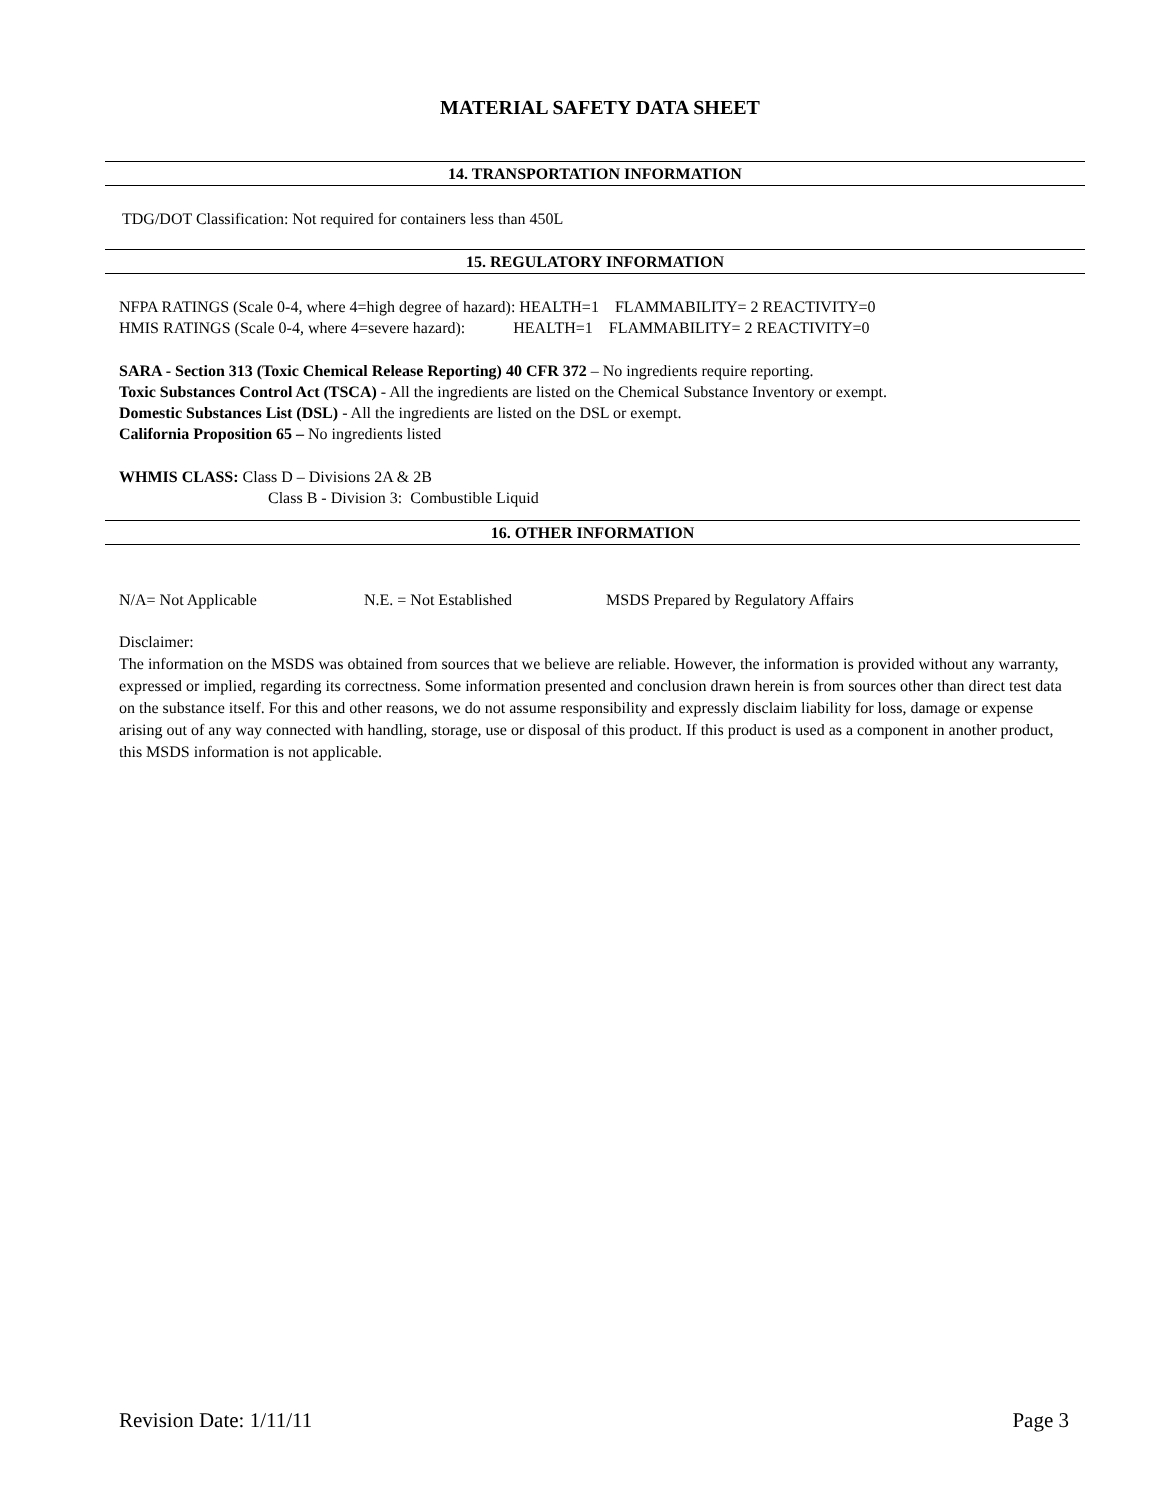MATERIAL SAFETY DATA SHEET
14. TRANSPORTATION INFORMATION
TDG/DOT Classification: Not required for containers less than 450L
15. REGULATORY INFORMATION
NFPA RATINGS (Scale 0-4, where 4=high degree of hazard): HEALTH=1 FLAMMABILITY= 2 REACTIVITY=0
HMIS RATINGS (Scale 0-4, where 4=severe hazard): HEALTH=1 FLAMMABILITY= 2 REACTIVITY=0
SARA - Section 313 (Toxic Chemical Release Reporting) 40 CFR 372 – No ingredients require reporting.
Toxic Substances Control Act (TSCA) - All the ingredients are listed on the Chemical Substance Inventory or exempt.
Domestic Substances List (DSL) - All the ingredients are listed on the DSL or exempt.
California Proposition 65 – No ingredients listed
WHMIS CLASS: Class D – Divisions 2A & 2B
Class B - Division 3: Combustible Liquid
16. OTHER INFORMATION
N/A= Not Applicable N.E. = Not Established MSDS Prepared by Regulatory Affairs
Disclaimer:
The information on the MSDS was obtained from sources that we believe are reliable. However, the information is provided without any warranty, expressed or implied, regarding its correctness. Some information presented and conclusion drawn herein is from sources other than direct test data on the substance itself. For this and other reasons, we do not assume responsibility and expressly disclaim liability for loss, damage or expense arising out of any way connected with handling, storage, use or disposal of this product. If this product is used as a component in another product, this MSDS information is not applicable.
Revision Date: 1/11/11 Page 3